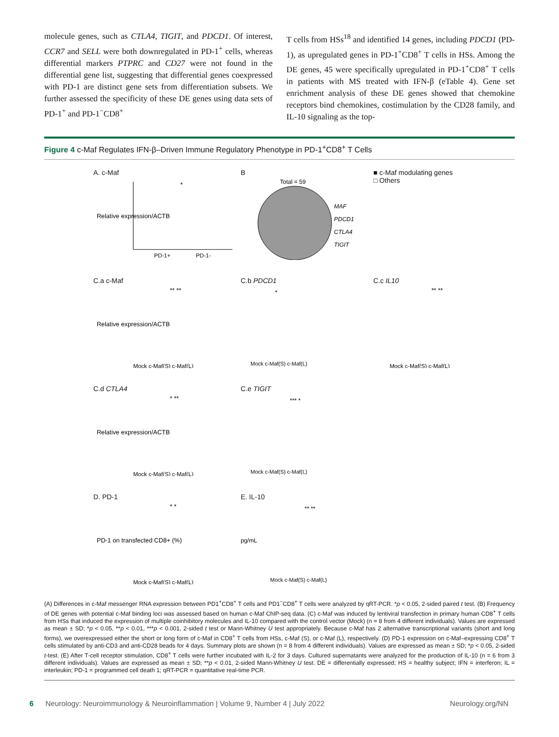molecule genes, such as CTLA4, TIGIT, and PDCD1. Of interest, CCR7 and SELL were both downregulated in PD-1<sup>+</sup> cells, whereas differential markers PTPRC and CD27 were not found in the differential gene list, suggesting that differential genes coexpressed with PD-1 are distinct gene sets from differentiation subsets. We further assessed the specificity of these DE genes using data sets of PD-1<sup>+</sup> and PD-1<sup>−</sup>CD8<sup>+</sup>
T cells from HSs<sup>18</sup> and identified 14 genes, including PDCD1 (PD-1), as upregulated genes in PD-1<sup>+</sup>CD8<sup>+</sup> T cells in HSs. Among the DE genes, 45 were specifically upregulated in PD-1<sup>+</sup>CD8<sup>+</sup> T cells in patients with MS treated with IFN-β (eTable 4). Gene set enrichment analysis of these DE genes showed that chemokine receptors bind chemokines, costimulation by the CD28 family, and IL-10 signaling as the top-
Figure 4 c-Maf Regulates IFN-β–Driven Immune Regulatory Phenotype in PD-1<sup>+</sup>CD8<sup>+</sup> T Cells
A. c-Maf
Relative expression/ACTB
PD-1+
PD-1-
*
B
Total = 59
MAF
PDCD1
CTLA4
TIGIT
■ c-Maf modulating genes
□ Others
C.a c-Maf
Relative expression/ACTB
Mock c-Maf(S) c-Maf(L)
** **
C.b PDCD1
Mock c-Maf(S) c-Maf(L)
*
C.c IL10
Mock c-Maf(S) c-Maf(L)
** **
C.d CTLA4
Relative expression/ACTB
Mock c-Maf(S) c-Maf(L)
* **
C.e TIGIT
Mock c-Maf(S) c-Maf(L)
*** *
D. PD-1
PD-1 on transfected CD8+ (%)
Mock c-Maf(S) c-Maf(L)
* *
E. IL-10
pg/mL
Mock c-Maf(S) c-Maf(L)
** **
(A) Differences in c-Maf messenger RNA expression between PD1<sup>+</sup>CD8<sup>+</sup> T cells and PD1<sup>−</sup>CD8<sup>+</sup> T cells were analyzed by qRT-PCR. *p < 0.05, 2-sided paired t test. (B) Frequency of DE genes with potential c-Maf binding loci was assessed based on human c-Maf ChIP-seq data. (C) c-Maf was induced by lentiviral transfection in primary human CD8<sup>+</sup> T cells from HSs that induced the expression of multiple coinhibitory molecules and IL-10 compared with the control vector (Mock) (n = 8 from 4 different individuals). Values are expressed as mean ± SD; *p < 0.05, **p < 0.01, ***p < 0.001, 2-sided t test or Mann-Whitney U test appropriately. Because c-Maf has 2 alternative transcriptional variants (short and long forms), we overexpressed either the short or long form of c-Maf in CD8<sup>+</sup> T cells from HSs, c-Maf (S), or c-Maf (L), respectively. (D) PD-1 expression on c-Maf–expressing CD8<sup>+</sup> T cells stimulated by anti-CD3 and anti-CD28 beads for 4 days. Summary plots are shown (n = 8 from 4 different individuals). Values are expressed as mean ± SD; *p < 0.05, 2-sided t-test. (E) After T-cell receptor stimulation, CD8<sup>+</sup> T cells were further incubated with IL-2 for 3 days. Cultured supernatants were analyzed for the production of IL-10 (n = 6 from 3 different individuals). Values are expressed as mean ± SD; **p < 0.01, 2-sided Mann-Whitney U test. DE = differentially expressed; HS = healthy subject; IFN = interferon; IL = interleukin; PD-1 = programmed cell death 1; qRT-PCR = quantitative real-time PCR.
6 Neurology: Neuroimmunology & Neuroinflammation | Volume 9, Number 4 | July 2022 Neurology.org/NN